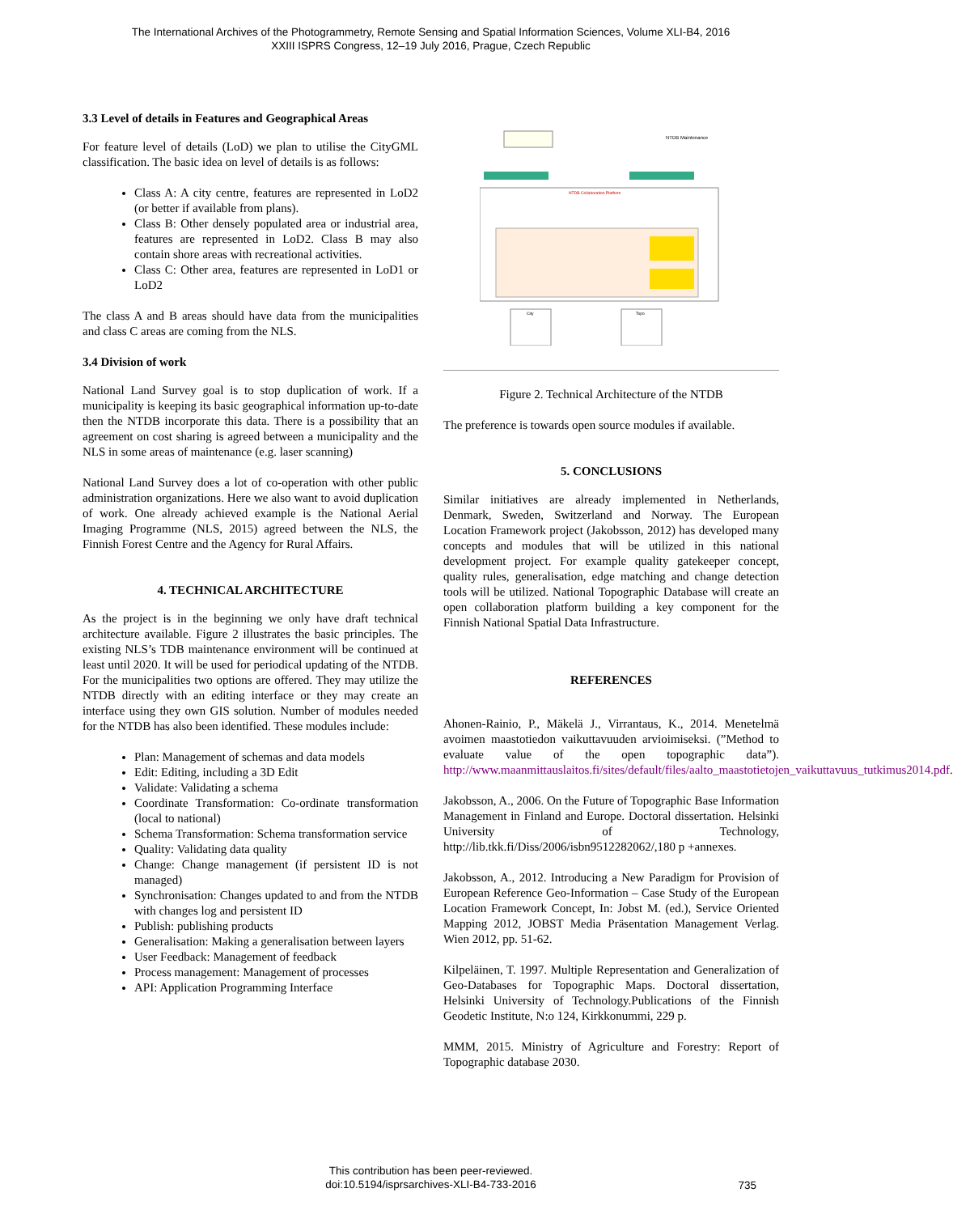The International Archives of the Photogrammetry, Remote Sensing and Spatial Information Sciences, Volume XLI-B4, 2016
XXIII ISPRS Congress, 12–19 July 2016, Prague, Czech Republic
3.3 Level of details in Features and Geographical Areas
For feature level of details (LoD) we plan to utilise the CityGML classification. The basic idea on level of details is as follows:
Class A: A city centre, features are represented in LoD2 (or better if available from plans).
Class B: Other densely populated area or industrial area, features are represented in LoD2. Class B may also contain shore areas with recreational activities.
Class C: Other area, features are represented in LoD1 or LoD2
The class A and B areas should have data from the municipalities and class C areas are coming from the NLS.
3.4 Division of work
National Land Survey goal is to stop duplication of work. If a municipality is keeping its basic geographical information up-to-date then the NTDB incorporate this data. There is a possibility that an agreement on cost sharing is agreed between a municipality and the NLS in some areas of maintenance (e.g. laser scanning)
National Land Survey does a lot of co-operation with other public administration organizations. Here we also want to avoid duplication of work. One already achieved example is the National Aerial Imaging Programme (NLS, 2015) agreed between the NLS, the Finnish Forest Centre and the Agency for Rural Affairs.
4. TECHNICAL ARCHITECTURE
As the project is in the beginning we only have draft technical architecture available. Figure 2 illustrates the basic principles. The existing NLS’s TDB maintenance environment will be continued at least until 2020. It will be used for periodical updating of the NTDB. For the municipalities two options are offered. They may utilize the NTDB directly with an editing interface or they may create an interface using they own GIS solution. Number of modules needed for the NTDB has also been identified. These modules include:
Plan: Management of schemas and data models
Edit: Editing, including a 3D Edit
Validate: Validating a schema
Coordinate Transformation: Co-ordinate transformation (local to national)
Schema Transformation: Schema transformation service
Quality: Validating data quality
Change: Change management (if persistent ID is not managed)
Synchronisation: Changes updated to and from the NTDB with changes log and persistent ID
Publish: publishing products
Generalisation: Making a generalisation between layers
User Feedback: Management of feedback
Process management: Management of processes
API: Application Programming Interface
NTDB Maintenance
NTDB Collaboration Platform
City
Topo
Figure 2. Technical Architecture of the NTDB
The preference is towards open source modules if available.
5. CONCLUSIONS
Similar initiatives are already implemented in Netherlands, Denmark, Sweden, Switzerland and Norway. The European Location Framework project (Jakobsson, 2012) has developed many concepts and modules that will be utilized in this national development project. For example quality gatekeeper concept, quality rules, generalisation, edge matching and change detection tools will be utilized. National Topographic Database will create an open collaboration platform building a key component for the Finnish National Spatial Data Infrastructure.
REFERENCES
Ahonen-Rainio, P., Mäkelä J., Virrantaus, K., 2014. Menetelmä avoimen maastotiedon vaikuttavuuden arvioimiseksi. (”Method to evaluate value of the open topographic data”). http://www.maanmittauslaitos.fi/sites/default/files/aalto_maastotietojen_vaikuttavuus_tutkimus2014.pdf.
Jakobsson, A., 2006. On the Future of Topographic Base Information Management in Finland and Europe. Doctoral dissertation. Helsinki University of Technology, http://lib.tkk.fi/Diss/2006/isbn9512282062/,180 p +annexes.
Jakobsson, A., 2012. Introducing a New Paradigm for Provision of European Reference Geo-Information – Case Study of the European Location Framework Concept, In: Jobst M. (ed.), Service Oriented Mapping 2012, JOBST Media Präsentation Management Verlag. Wien 2012, pp. 51-62.
Kilpeläinen, T. 1997. Multiple Representation and Generalization of Geo-Databases for Topographic Maps. Doctoral dissertation, Helsinki University of Technology.Publications of the Finnish Geodetic Institute, N:o 124, Kirkkonummi, 229 p.
MMM, 2015. Ministry of Agriculture and Forestry: Report of Topographic database 2030.
This contribution has been peer-reviewed.
doi:10.5194/isprsarchives-XLI-B4-733-2016
735